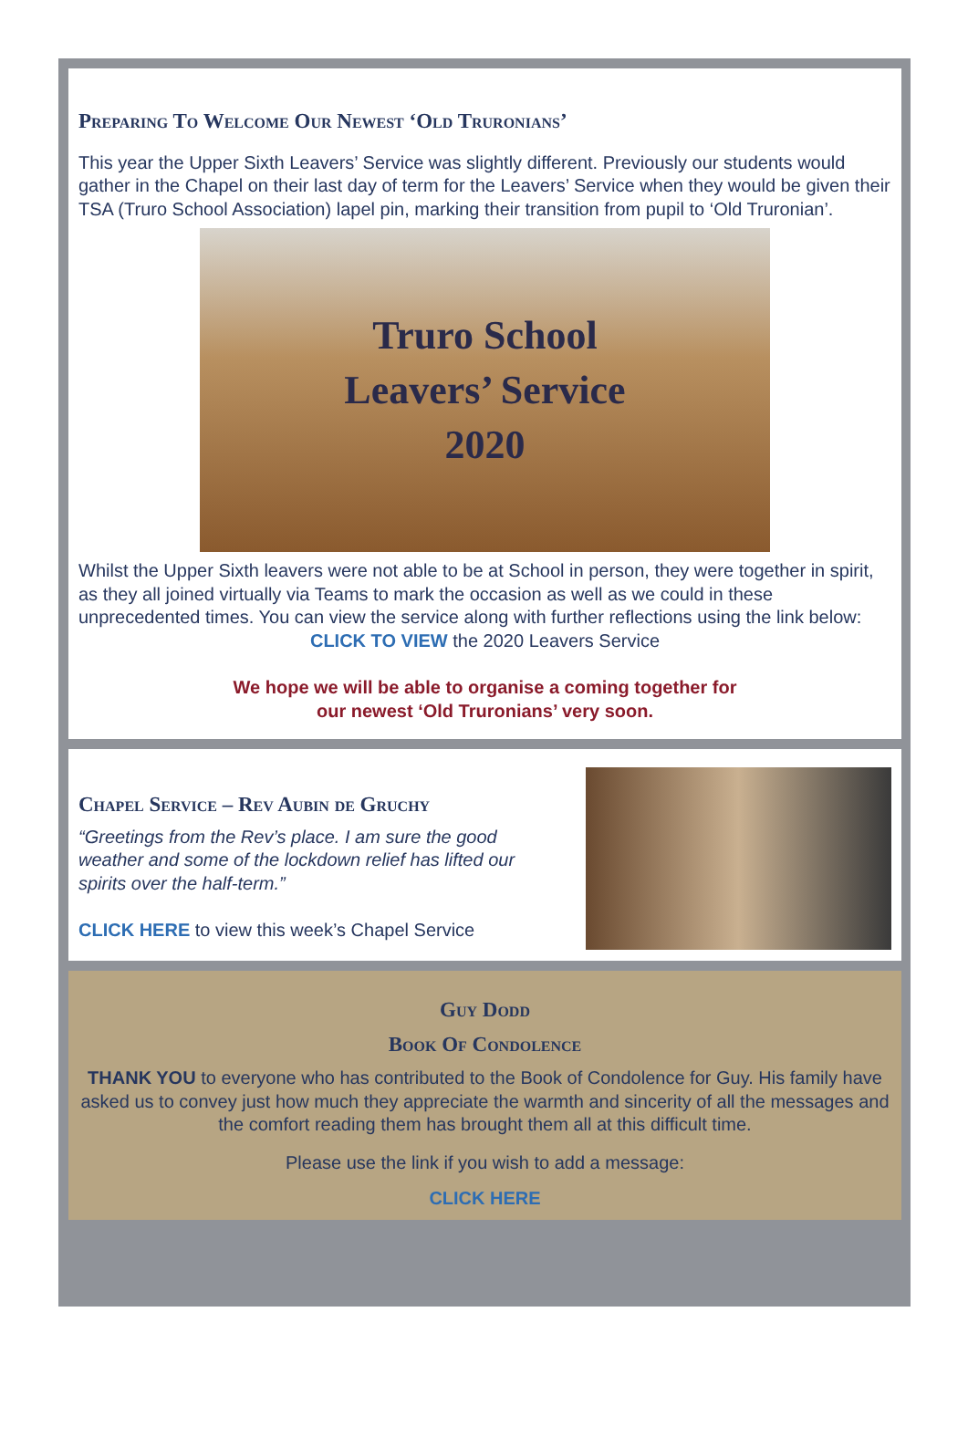Preparing To Welcome Our Newest ‘Old Truronians’
This year the Upper Sixth Leavers’ Service was slightly different. Previously our students would gather in the Chapel on their last day of term for the Leavers’ Service when they would be given their TSA (Truro School Association) lapel pin, marking their transition from pupil to ‘Old Truronian’.
Truro School
Leavers’ Service
2020
Whilst the Upper Sixth leavers were not able to be at School in person, they were together in spirit, as they all joined virtually via Teams to mark the occasion as well as we could in these unprecedented times. You can view the service along with further reflections using the link below:
CLICK TO VIEW the 2020 Leavers Service
We hope we will be able to organise a coming together for
our newest ‘Old Truronians’ very soon.
Chapel Service – Rev Aubin de Gruchy
“Greetings from the Rev’s place. I am sure the good weather and some of the lockdown relief has lifted our spirits over the half-term.”
CLICK HERE to view this week’s Chapel Service
Guy Dodd
Book Of Condolence
THANK YOU to everyone who has contributed to the Book of Condolence for Guy. His family have asked us to convey just how much they appreciate the warmth and sincerity of all the messages and the comfort reading them has brought them all at this difficult time.
Please use the link if you wish to add a message:
CLICK HERE